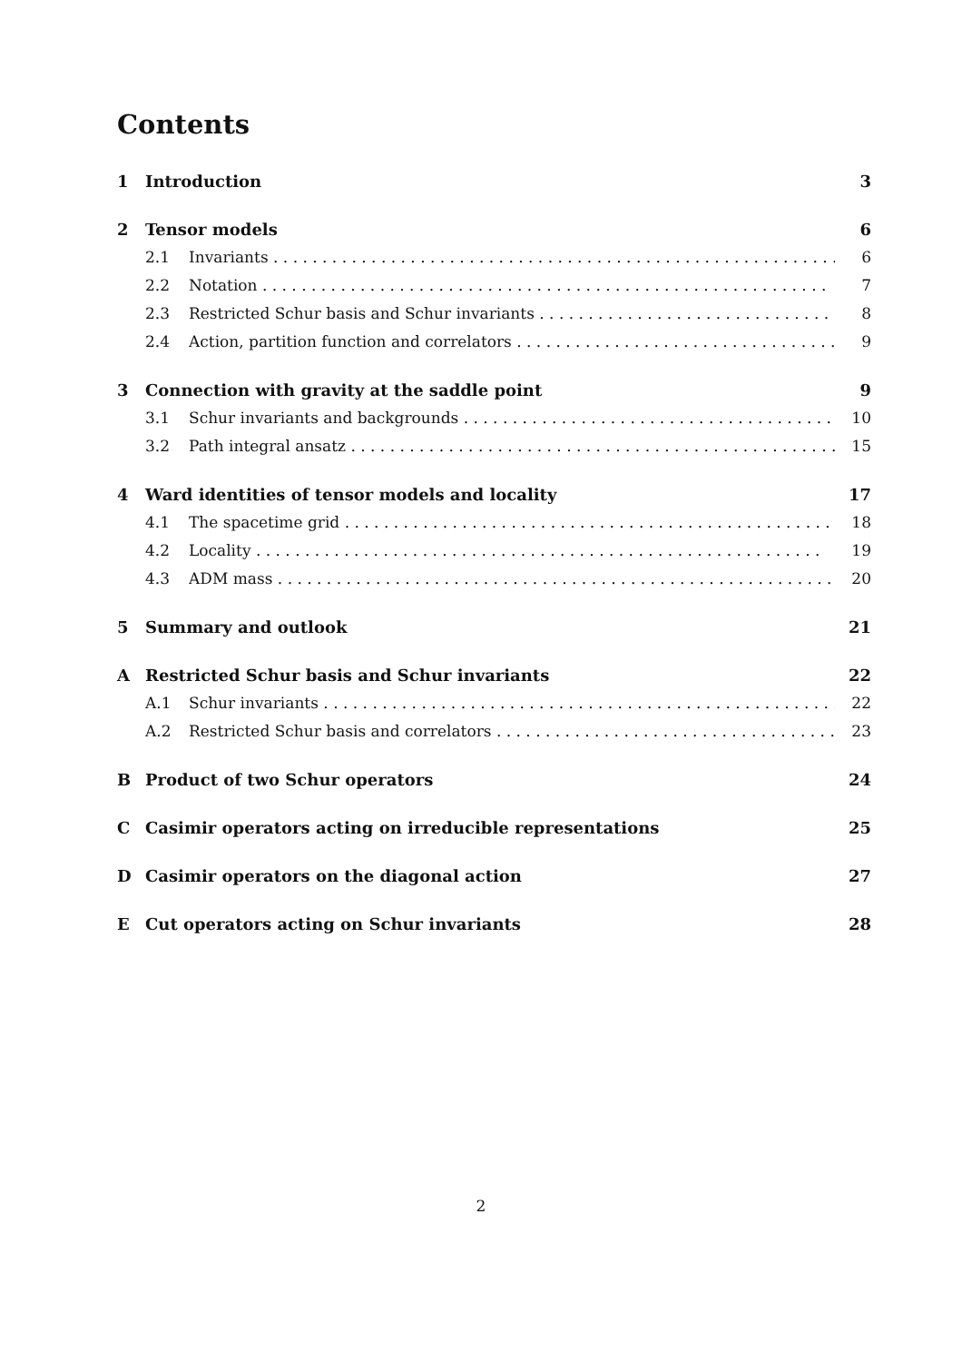Contents
1 Introduction 3
2 Tensor models 6
2.1 Invariants 6
2.2 Notation 7
2.3 Restricted Schur basis and Schur invariants 8
2.4 Action, partition function and correlators 9
3 Connection with gravity at the saddle point 9
3.1 Schur invariants and backgrounds 10
3.2 Path integral ansatz 15
4 Ward identities of tensor models and locality 17
4.1 The spacetime grid 18
4.2 Locality 19
4.3 ADM mass 20
5 Summary and outlook 21
A Restricted Schur basis and Schur invariants 22
A.1 Schur invariants 22
A.2 Restricted Schur basis and correlators 23
B Product of two Schur operators 24
C Casimir operators acting on irreducible representations 25
D Casimir operators on the diagonal action 27
E Cut operators acting on Schur invariants 28
2